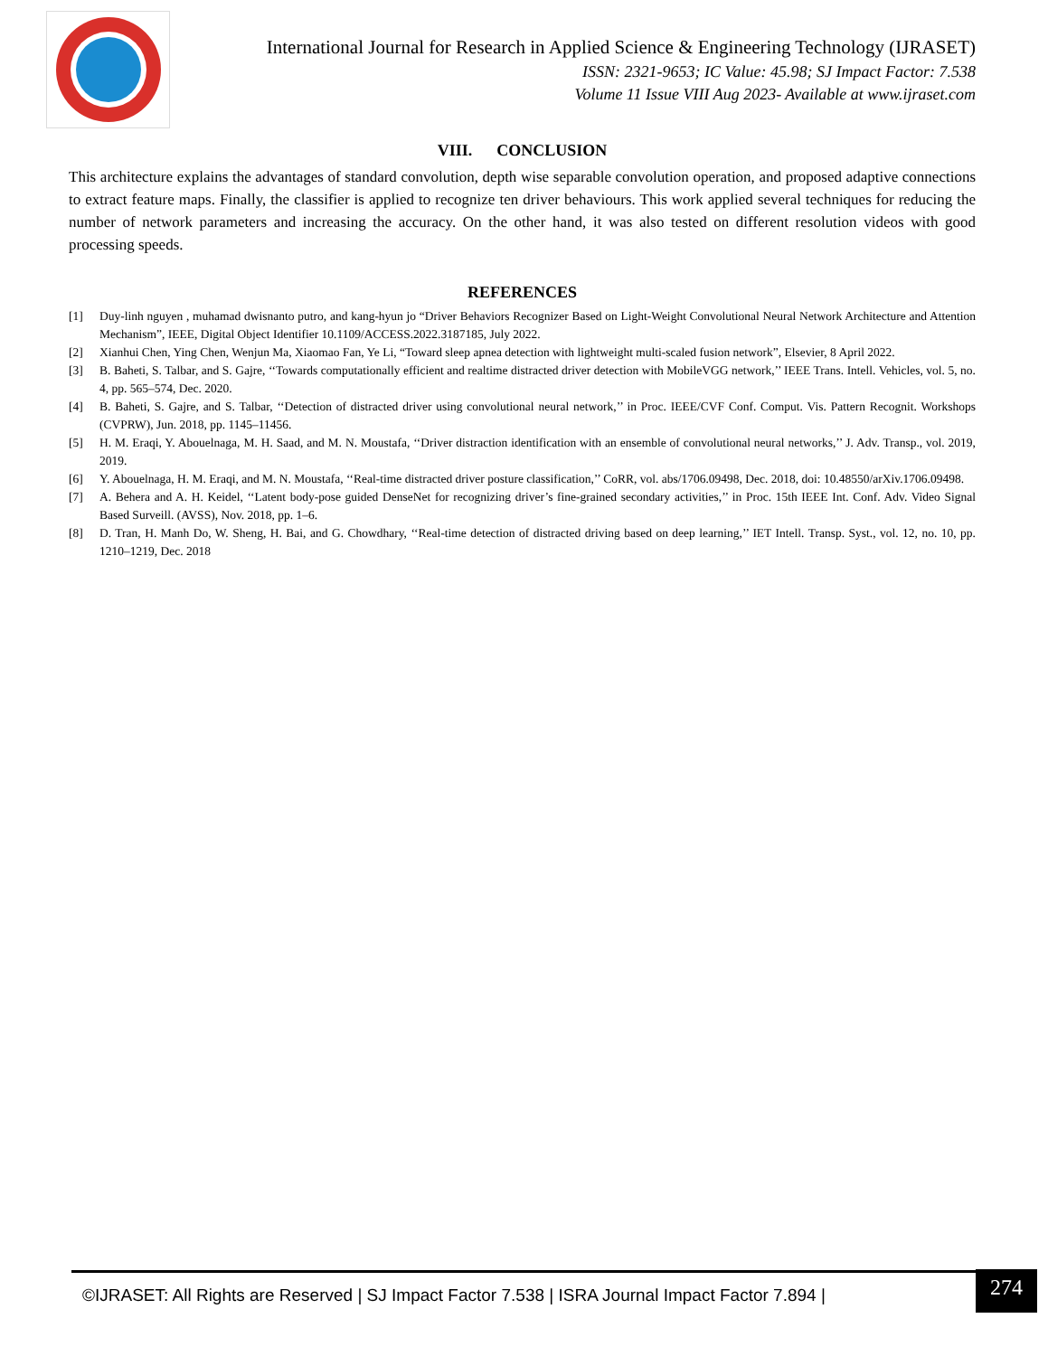International Journal for Research in Applied Science & Engineering Technology (IJRASET)
ISSN: 2321-9653; IC Value: 45.98; SJ Impact Factor: 7.538
Volume 11 Issue VIII Aug 2023- Available at www.ijraset.com
VIII. CONCLUSION
This architecture explains the advantages of standard convolution, depth wise separable convolution operation, and proposed adaptive connections to extract feature maps. Finally, the classifier is applied to recognize ten driver behaviours. This work applied several techniques for reducing the number of network parameters and increasing the accuracy. On the other hand, it was also tested on different resolution videos with good processing speeds.
REFERENCES
[1] Duy-linh nguyen , muhamad dwisnanto putro, and kang-hyun jo “Driver Behaviors Recognizer Based on Light-Weight Convolutional Neural Network Architecture and Attention Mechanism”, IEEE, Digital Object Identifier 10.1109/ACCESS.2022.3187185, July 2022.
[2] Xianhui Chen, Ying Chen, Wenjun Ma, Xiaomao Fan, Ye Li, “Toward sleep apnea detection with lightweight multi-scaled fusion network”, Elsevier, 8 April 2022.
[3] B. Baheti, S. Talbar, and S. Gajre, ‘‘Towards computationally efficient and realtime distracted driver detection with MobileVGG network,’’ IEEE Trans. Intell. Vehicles, vol. 5, no. 4, pp. 565–574, Dec. 2020.
[4] B. Baheti, S. Gajre, and S. Talbar, ‘‘Detection of distracted driver using convolutional neural network,’’ in Proc. IEEE/CVF Conf. Comput. Vis. Pattern Recognit. Workshops (CVPRW), Jun. 2018, pp. 1145–11456.
[5] H. M. Eraqi, Y. Abouelnaga, M. H. Saad, and M. N. Moustafa, ‘‘Driver distraction identification with an ensemble of convolutional neural networks,’’ J. Adv. Transp., vol. 2019, 2019.
[6] Y. Abouelnaga, H. M. Eraqi, and M. N. Moustafa, ‘‘Real-time distracted driver posture classification,’’ CoRR, vol. abs/1706.09498, Dec. 2018, doi: 10.48550/arXiv.1706.09498.
[7] A. Behera and A. H. Keidel, ‘‘Latent body-pose guided DenseNet for recognizing driver’s fine-grained secondary activities,’’ in Proc. 15th IEEE Int. Conf. Adv. Video Signal Based Surveill. (AVSS), Nov. 2018, pp. 1–6.
[8] D. Tran, H. Manh Do, W. Sheng, H. Bai, and G. Chowdhary, ‘‘Real-time detection of distracted driving based on deep learning,’’ IET Intell. Transp. Syst., vol. 12, no. 10, pp. 1210–1219, Dec. 2018
©IJRASET: All Rights are Reserved | SJ Impact Factor 7.538 | ISRA Journal Impact Factor 7.894 |
274